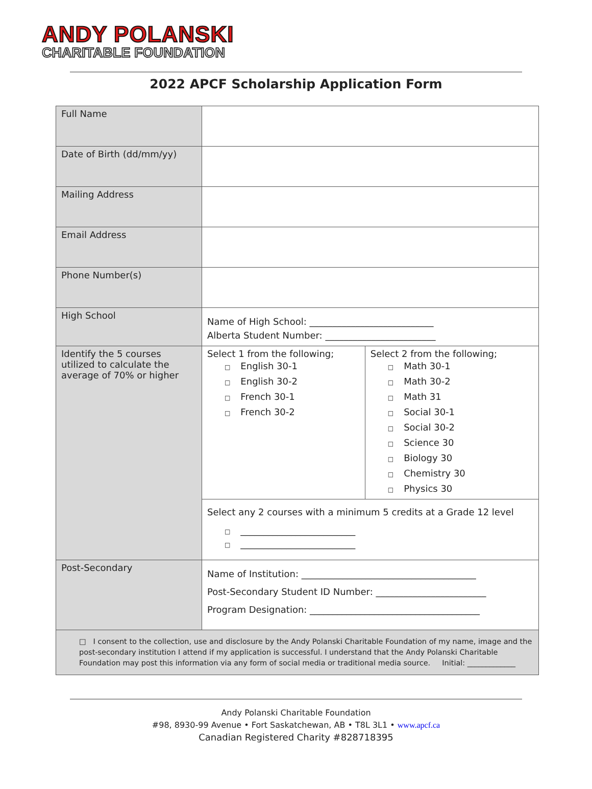ANDY POLANSKI
CHARITABLE FOUNDATION
2022 APCF Scholarship Application Form
| Full Name | | |
| Date of Birth (dd/mm/yy) | | |
| Mailing Address | | |
| Email Address | | |
| Phone Number(s) | | |
| High School | Name of High School: ___________________________ Alberta Student Number: ________________________ | |
| Identify the 5 courses utilized to calculate the average of 70% or higher | Select 1 from the following; □ English 30-1 □ English 30-2 □ French 30-1 □ French 30-2 | Select 2 from the following; □ Math 30-1 □ Math 30-2 □ Math 31 □ Social 30-1 □ Social 30-2 □ Science 30 □ Biology 30 □ Chemistry 30 □ Physics 30 |
| | Select any 2 courses with a minimum 5 credits at a Grade 12 level □ _________________________ □ _________________________ | |
| Post-Secondary | Name of Institution: ______________________________________ Post-Secondary Student ID Number: ________________________ Program Designation: _____________________________________ | |
| □ I consent to the collection, use and disclosure by the Andy Polanski Charitable Foundation of my name, image and the post-secondary institution I attend if my application is successful. I understand that the Andy Polanski Charitable Foundation may post this information via any form of social media or traditional media source. Initial: _____________ | | |
Andy Polanski Charitable Foundation
#98, 8930-99 Avenue • Fort Saskatchewan, AB • T8L 3L1 • www.apcf.ca
Canadian Registered Charity #828718395